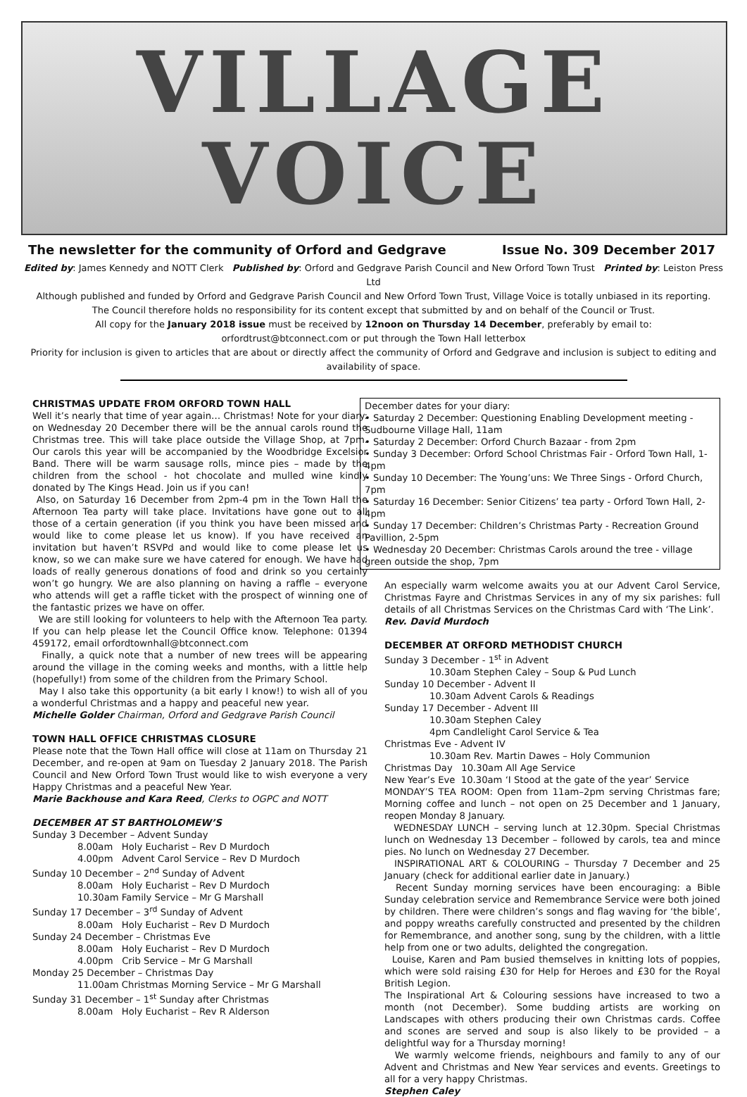VILLAGE
VOICE
The newsletter for the community of Orford and Gedgrave Issue No. 309 December 2017
Edited by: James Kennedy and NOTT Clerk Published by: Orford and Gedgrave Parish Council and New Orford Town Trust Printed by: Leiston Press Ltd
Although published and funded by Orford and Gedgrave Parish Council and New Orford Town Trust, Village Voice is totally unbiased in its reporting.
The Council therefore holds no responsibility for its content except that submitted by and on behalf of the Council or Trust.
All copy for the January 2018 issue must be received by 12noon on Thursday 14 December, preferably by email to:
orfordtrust@btconnect.com or put through the Town Hall letterbox
Priority for inclusion is given to articles that are about or directly affect the community of Orford and Gedgrave and inclusion is subject to editing and availability of space.
CHRISTMAS UPDATE FROM ORFORD TOWN HALL
Well it’s nearly that time of year again… Christmas! Note for your diary: on Wednesday 20 December there will be the annual carols round the Christmas tree. This will take place outside the Village Shop, at 7pm. Our carols this year will be accompanied by the Woodbridge Excelsior Band. There will be warm sausage rolls, mince pies – made by the children from the school - hot chocolate and mulled wine kindly donated by The Kings Head. Join us if you can!
Also, on Saturday 16 December from 2pm-4 pm in the Town Hall the Afternoon Tea party will take place. Invitations have gone out to all those of a certain generation (if you think you have been missed and would like to come please let us know). If you have received an invitation but haven’t RSVPd and would like to come please let us know, so we can make sure we have catered for enough. We have had loads of really generous donations of food and drink so you certainly won’t go hungry. We are also planning on having a raffle – everyone who attends will get a raffle ticket with the prospect of winning one of the fantastic prizes we have on offer.
We are still looking for volunteers to help with the Afternoon Tea party. If you can help please let the Council Office know. Telephone: 01394 459172, email orfordtownhall@btconnect.com
Finally, a quick note that a number of new trees will be appearing around the village in the coming weeks and months, with a little help (hopefully!) from some of the children from the Primary School.
May I also take this opportunity (a bit early I know!) to wish all of you a wonderful Christmas and a happy and peaceful new year.
Michelle Golder Chairman, Orford and Gedgrave Parish Council
TOWN HALL OFFICE CHRISTMAS CLOSURE
Please note that the Town Hall office will close at 11am on Thursday 21 December, and re-open at 9am on Tuesday 2 January 2018. The Parish Council and New Orford Town Trust would like to wish everyone a very Happy Christmas and a peaceful New Year.
Marie Backhouse and Kara Reed, Clerks to OGPC and NOTT
DECEMBER AT ST BARTHOLOMEW’S
Sunday 3 December – Advent Sunday
8.00am Holy Eucharist – Rev D Murdoch
4.00pm Advent Carol Service – Rev D Murdoch
Sunday 10 December – 2<sup>nd</sup> Sunday of Advent
8.00am Holy Eucharist – Rev D Murdoch
10.30am Family Service – Mr G Marshall
Sunday 17 December – 3<sup>rd</sup> Sunday of Advent
8.00am Holy Eucharist – Rev D Murdoch
Sunday 24 December – Christmas Eve
8.00am Holy Eucharist – Rev D Murdoch
4.00pm Crib Service – Mr G Marshall
Monday 25 December – Christmas Day
11.00am Christmas Morning Service – Mr G Marshall
Sunday 31 December – 1<sup>st</sup> Sunday after Christmas
8.00am Holy Eucharist – Rev R Alderson
December dates for your diary:
• Saturday 2 December: Questioning Enabling Development meeting - Sudbourne Village Hall, 11am
• Saturday 2 December: Orford Church Bazaar - from 2pm
• Sunday 3 December: Orford School Christmas Fair - Orford Town Hall, 1-4pm
• Sunday 10 December: The Young’uns: We Three Sings - Orford Church, 7pm
• Saturday 16 December: Senior Citizens’ tea party - Orford Town Hall, 2-4pm
• Sunday 17 December: Children’s Christmas Party - Recreation Ground Pavillion, 2-5pm
• Wednesday 20 December: Christmas Carols around the tree - village green outside the shop, 7pm
An especially warm welcome awaits you at our Advent Carol Service, Christmas Fayre and Christmas Services in any of my six parishes: full details of all Christmas Services on the Christmas Card with ‘The Link’.
Rev. David Murdoch
DECEMBER AT ORFORD METHODIST CHURCH
Sunday 3 December - 1<sup>st</sup> in Advent
10.30am Stephen Caley – Soup & Pud Lunch
Sunday 10 December - Advent II
10.30am Advent Carols & Readings
Sunday 17 December - Advent III
10.30am Stephen Caley
4pm Candlelight Carol Service & Tea
Christmas Eve - Advent IV
10.30am Rev. Martin Dawes – Holy Communion
Christmas Day 10.30am All Age Service
New Year’s Eve 10.30am ‘I Stood at the gate of the year’ Service
MONDAY’S TEA ROOM: Open from 11am–2pm serving Christmas fare; Morning coffee and lunch – not open on 25 December and 1 January, reopen Monday 8 January.
WEDNESDAY LUNCH – serving lunch at 12.30pm. Special Christmas lunch on Wednesday 13 December – followed by carols, tea and mince pies. No lunch on Wednesday 27 December.
INSPIRATIONAL ART & COLOURING – Thursday 7 December and 25 January (check for additional earlier date in January.)
Recent Sunday morning services have been encouraging: a Bible Sunday celebration service and Remembrance Service were both joined by children. There were children’s songs and flag waving for ‘the bible’, and poppy wreaths carefully constructed and presented by the children for Remembrance, and another song, sung by the children, with a little help from one or two adults, delighted the congregation.
Louise, Karen and Pam busied themselves in knitting lots of poppies, which were sold raising £30 for Help for Heroes and £30 for the Royal British Legion.
The Inspirational Art & Colouring sessions have increased to two a month (not December). Some budding artists are working on Landscapes with others producing their own Christmas cards. Coffee and scones are served and soup is also likely to be provided – a delightful way for a Thursday morning!
We warmly welcome friends, neighbours and family to any of our Advent and Christmas and New Year services and events. Greetings to all for a very happy Christmas.
Stephen Caley